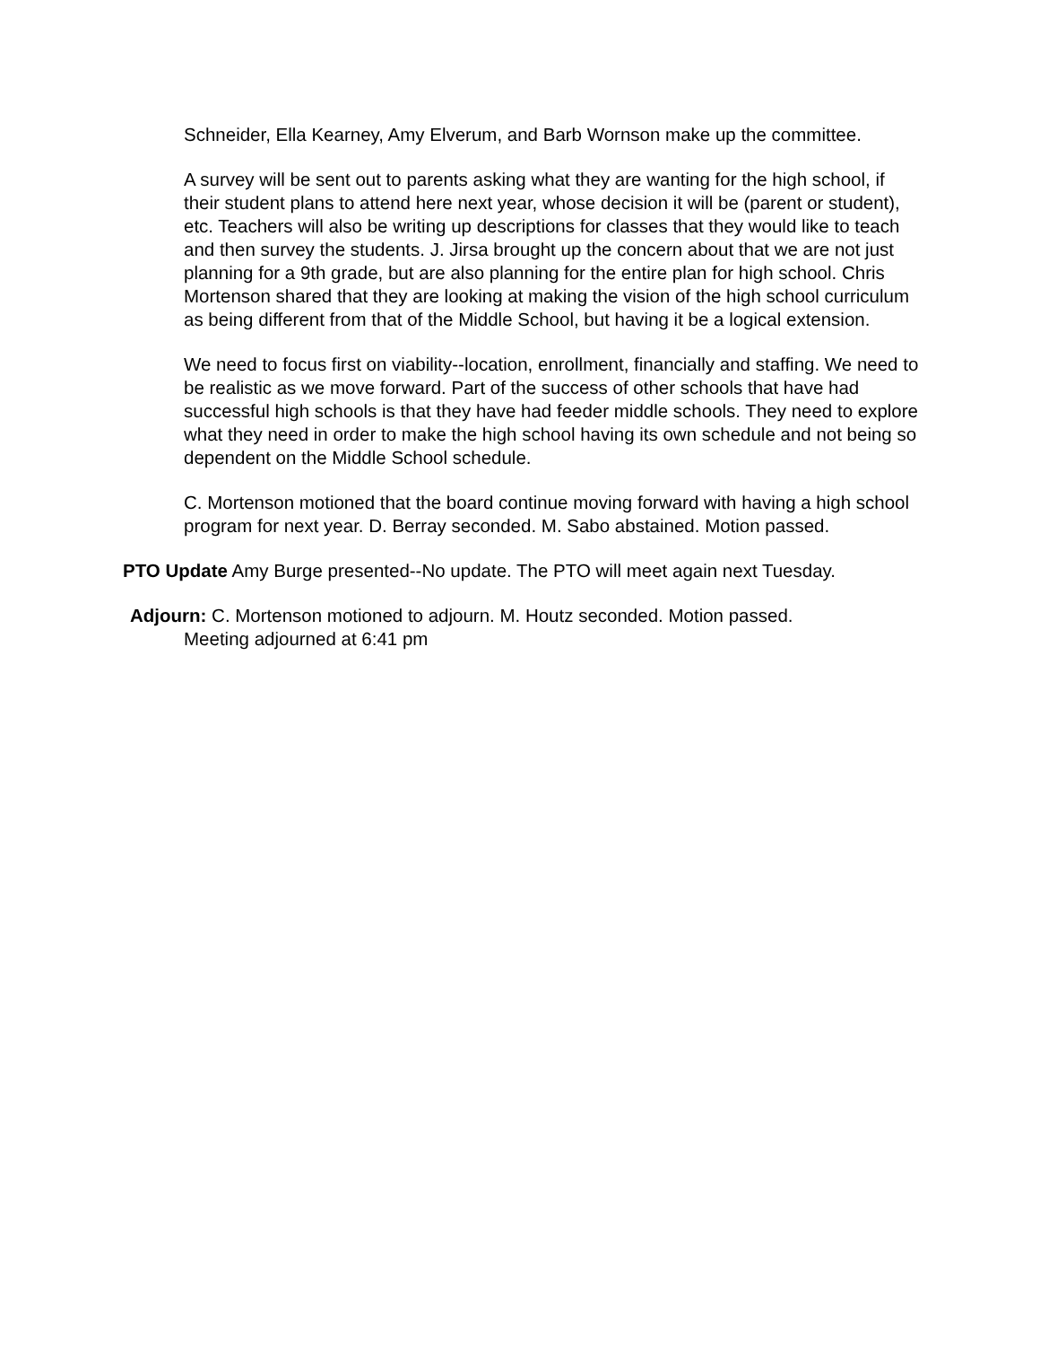Schneider, Ella Kearney, Amy Elverum, and Barb Wornson make up the committee.
A survey will be sent out to parents asking what they are wanting for the high school, if their student plans to attend here next year, whose decision it will be (parent or student), etc. Teachers will also be writing up descriptions for classes that they would like to teach and then survey the students. J. Jirsa brought up the concern about that we are not just planning for a 9th grade, but are also planning for the entire plan for high school. Chris Mortenson shared that they are looking at making the vision of the high school curriculum as being different from that of the Middle School, but having it be a logical extension.
We need to focus first on viability--location, enrollment, financially and staffing. We need to be realistic as we move forward. Part of the success of other schools that have had successful high schools is that they have had feeder middle schools. They need to explore what they need in order to make the high school having its own schedule and not being so dependent on the Middle School schedule.
C. Mortenson motioned that the board continue moving forward with having a high school program for next year. D. Berray seconded. M. Sabo abstained. Motion passed.
PTO Update Amy Burge presented--No update. The PTO will meet again next Tuesday.
Adjourn: C. Mortenson motioned to adjourn. M. Houtz seconded. Motion passed.
Meeting adjourned at 6:41 pm